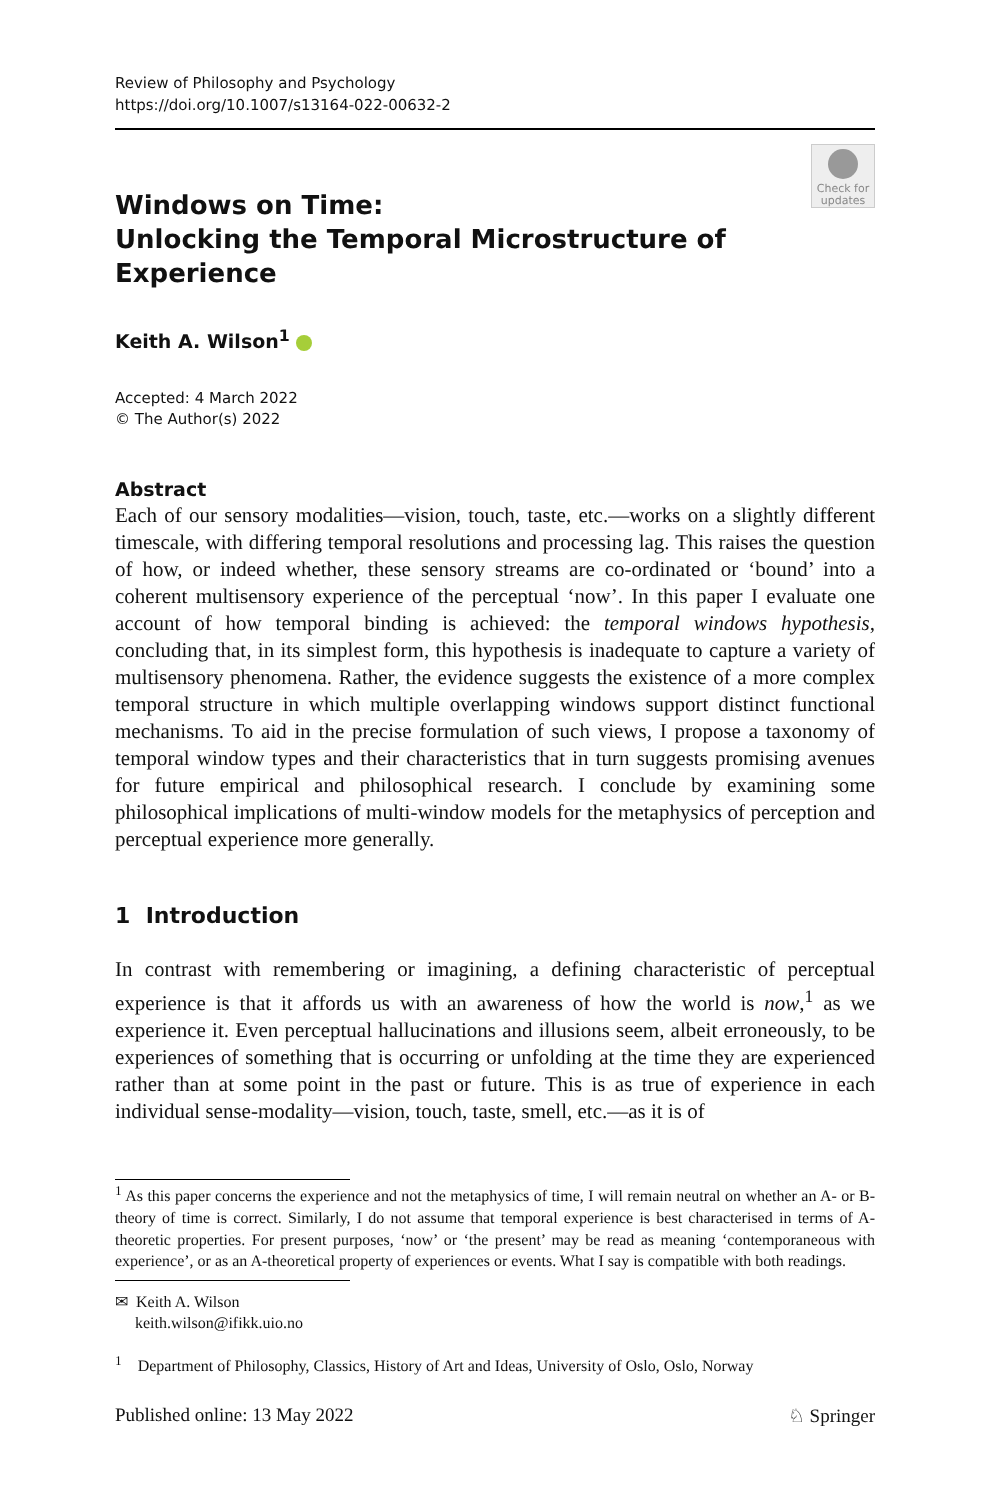Review of Philosophy and Psychology
https://doi.org/10.1007/s13164-022-00632-2
Check for updates
Windows on Time:
Unlocking the Temporal Microstructure of Experience
Keith A. Wilson<sup>1</sup>
Accepted: 4 March 2022
© The Author(s) 2022
Abstract
Each of our sensory modalities—vision, touch, taste, etc.—works on a slightly different timescale, with differing temporal resolutions and processing lag. This raises the question of how, or indeed whether, these sensory streams are co-ordinated or ‘bound’ into a coherent multisensory experience of the perceptual ‘now’. In this paper I evaluate one account of how temporal binding is achieved: the temporal windows hypothesis, concluding that, in its simplest form, this hypothesis is inadequate to capture a variety of multisensory phenomena. Rather, the evidence suggests the existence of a more complex temporal structure in which multiple overlapping windows support distinct functional mechanisms. To aid in the precise formulation of such views, I propose a taxonomy of temporal window types and their characteristics that in turn suggests promising avenues for future empirical and philosophical research. I conclude by examining some philosophical implications of multi-window models for the metaphysics of perception and perceptual experience more generally.
1 Introduction
In contrast with remembering or imagining, a defining characteristic of perceptual experience is that it affords us with an awareness of how the world is now,<sup>1</sup> as we experience it. Even perceptual hallucinations and illusions seem, albeit erroneously, to be experiences of something that is occurring or unfolding at the time they are experienced rather than at some point in the past or future. This is as true of experience in each individual sense-modality—vision, touch, taste, smell, etc.—as it is of
<sup>1</sup> As this paper concerns the experience and not the metaphysics of time, I will remain neutral on whether an A- or B-theory of time is correct. Similarly, I do not assume that temporal experience is best characterised in terms of A-theoretic properties. For present purposes, ‘now’ or ‘the present’ may be read as meaning ‘contemporaneous with experience’, or as an A-theoretical property of experiences or events. What I say is compatible with both readings.
✉ Keith A. Wilson
keith.wilson@ifikk.uio.no
<sup>1</sup> Department of Philosophy, Classics, History of Art and Ideas, University of Oslo, Oslo, Norway
Published online: 13 May 2022 ♘ Springer